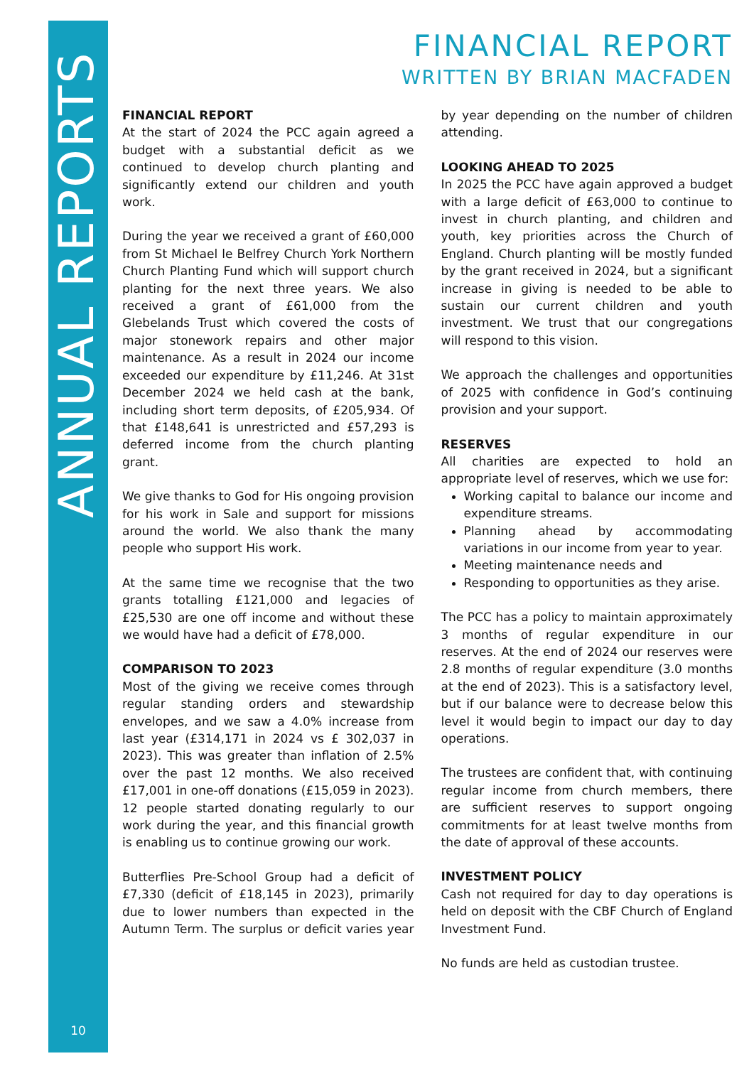ANNUAL REPORTS
10
FINANCIAL REPORT
WRITTEN BY BRIAN MACFADEN
FINANCIAL REPORT
At the start of 2024 the PCC again agreed a budget with a substantial deficit as we continued to develop church planting and significantly extend our children and youth work.
During the year we received a grant of £60,000 from St Michael le Belfrey Church York Northern Church Planting Fund which will support church planting for the next three years. We also received a grant of £61,000 from the Glebelands Trust which covered the costs of major stonework repairs and other major maintenance. As a result in 2024 our income exceeded our expenditure by £11,246. At 31st December 2024 we held cash at the bank, including short term deposits, of £205,934. Of that £148,641 is unrestricted and £57,293 is deferred income from the church planting grant.
We give thanks to God for His ongoing provision for his work in Sale and support for missions around the world. We also thank the many people who support His work.
At the same time we recognise that the two grants totalling £121,000 and legacies of £25,530 are one off income and without these we would have had a deficit of £78,000.
COMPARISON TO 2023
Most of the giving we receive comes through regular standing orders and stewardship envelopes, and we saw a 4.0% increase from last year (£314,171 in 2024 vs £ 302,037 in 2023). This was greater than inflation of 2.5% over the past 12 months. We also received £17,001 in one-off donations (£15,059 in 2023). 12 people started donating regularly to our work during the year, and this financial growth is enabling us to continue growing our work.
Butterflies Pre-School Group had a deficit of £7,330 (deficit of £18,145 in 2023), primarily due to lower numbers than expected in the Autumn Term. The surplus or deficit varies year by year depending on the number of children attending.
LOOKING AHEAD TO 2025
In 2025 the PCC have again approved a budget with a large deficit of £63,000 to continue to invest in church planting, and children and youth, key priorities across the Church of England. Church planting will be mostly funded by the grant received in 2024, but a significant increase in giving is needed to be able to sustain our current children and youth investment. We trust that our congregations will respond to this vision.
We approach the challenges and opportunities of 2025 with confidence in God’s continuing provision and your support.
RESERVES
All charities are expected to hold an appropriate level of reserves, which we use for:
Working capital to balance our income and expenditure streams.
Planning ahead by accommodating variations in our income from year to year.
Meeting maintenance needs and
Responding to opportunities as they arise.
The PCC has a policy to maintain approximately 3 months of regular expenditure in our reserves. At the end of 2024 our reserves were 2.8 months of regular expenditure (3.0 months at the end of 2023). This is a satisfactory level, but if our balance were to decrease below this level it would begin to impact our day to day operations.
The trustees are confident that, with continuing regular income from church members, there are sufficient reserves to support ongoing commitments for at least twelve months from the date of approval of these accounts.
INVESTMENT POLICY
Cash not required for day to day operations is held on deposit with the CBF Church of England Investment Fund.
No funds are held as custodian trustee.